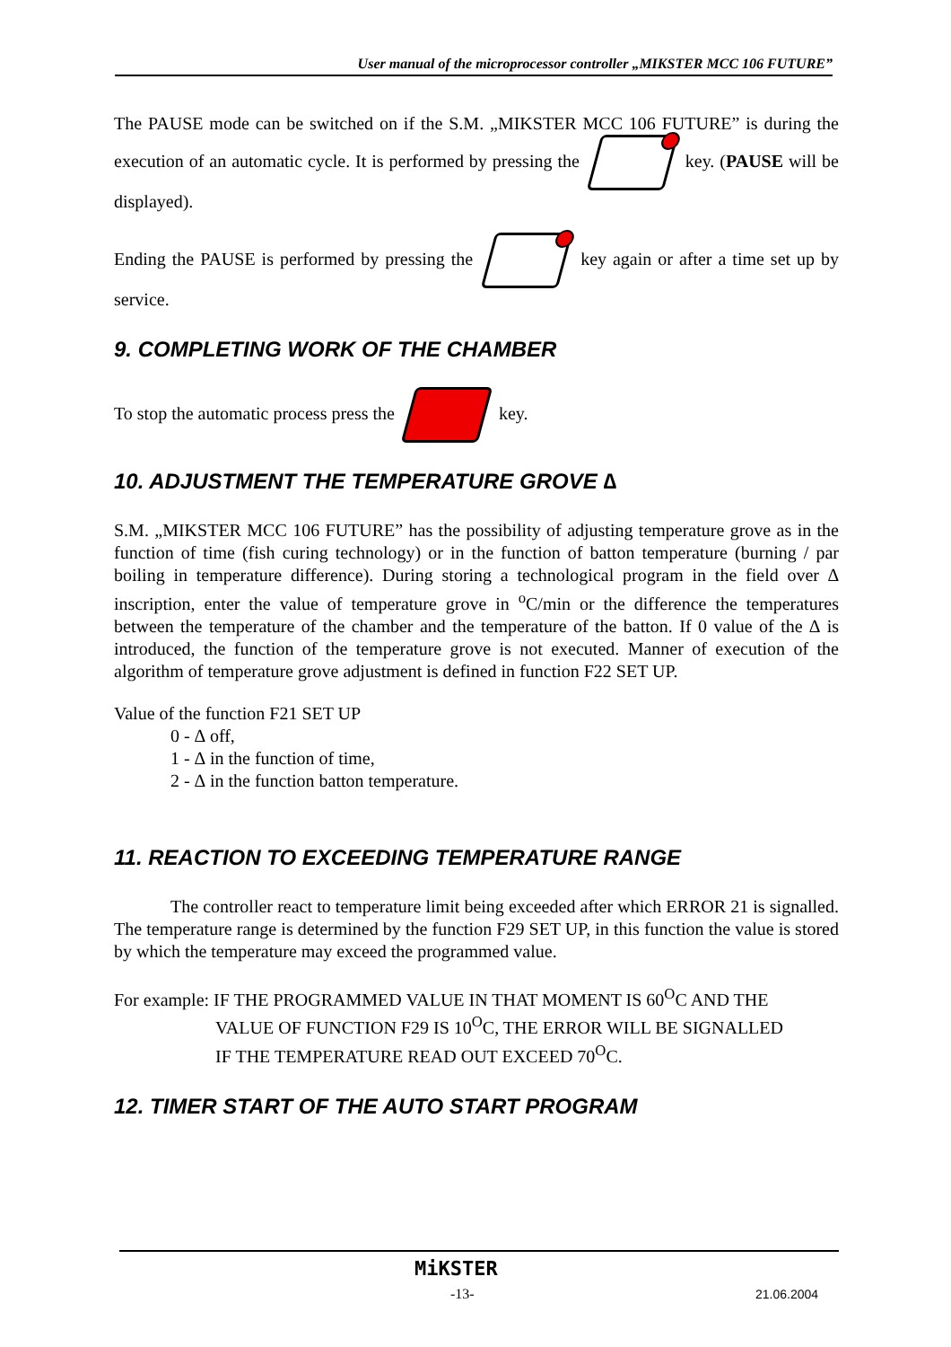User manual of the microprocessor controller „MIKSTER MCC 106 FUTURE”
The PAUSE mode can be switched on if the S.M. „MIKSTER MCC 106 FUTURE” is during the execution of an automatic cycle. It is performed by pressing the key. (PAUSE will be displayed).
Ending the PAUSE is performed by pressing the key again or after a time set up by service.
9. COMPLETING WORK OF THE CHAMBER
To stop the automatic process press the key.
10. ADJUSTMENT THE TEMPERATURE GROVE ∆
S.M. „MIKSTER MCC 106 FUTURE” has the possibility of adjusting temperature grove as in the function of time (fish curing technology) or in the function of batton temperature (burning / par boiling in temperature difference). During storing a technological program in the field over ∆ inscription, enter the value of temperature grove in <sup>o</sup>C/min or the difference the temperatures between the temperature of the chamber and the temperature of the batton. If 0 value of the ∆ is introduced, the function of the temperature grove is not executed. Manner of execution of the algorithm of temperature grove adjustment is defined in function F22 SET UP.
Value of the function F21 SET UP
0 - ∆ off,
1 - ∆ in the function of time,
2 - ∆ in the function batton temperature.
11. REACTION TO EXCEEDING TEMPERATURE RANGE
The controller react to temperature limit being exceeded after which ERROR 21 is signalled. The temperature range is determined by the function F29 SET UP, in this function the value is stored by which the temperature may exceed the programmed value.
For example: IF THE PROGRAMMED VALUE IN THAT MOMENT IS 60<sup>O</sup>C AND THE
VALUE OF FUNCTION F29 IS 10<sup>O</sup>C, THE ERROR WILL BE SIGNALLED
IF THE TEMPERATURE READ OUT EXCEED 70<sup>O</sup>C.
12. TIMER START OF THE AUTO START PROGRAM
MiKSTER
-13- 21.06.2004